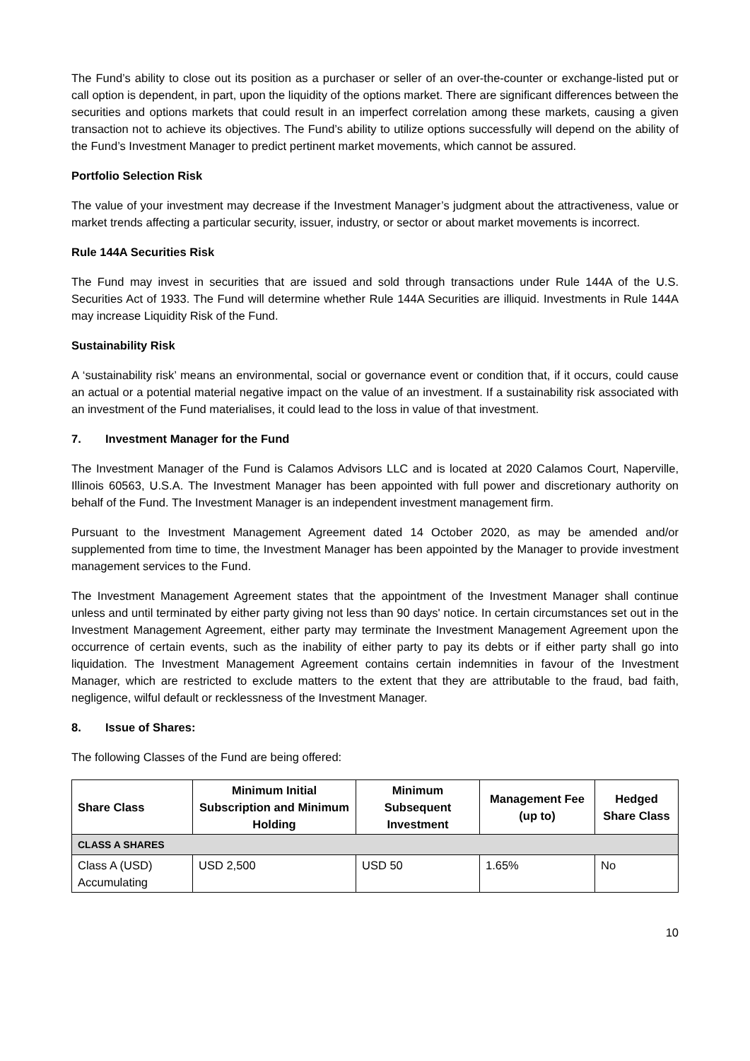The Fund’s ability to close out its position as a purchaser or seller of an over-the-counter or exchange-listed put or call option is dependent, in part, upon the liquidity of the options market. There are significant differences between the securities and options markets that could result in an imperfect correlation among these markets, causing a given transaction not to achieve its objectives. The Fund’s ability to utilize options successfully will depend on the ability of the Fund’s Investment Manager to predict pertinent market movements, which cannot be assured.
Portfolio Selection Risk
The value of your investment may decrease if the Investment Manager’s judgment about the attractiveness, value or market trends affecting a particular security, issuer, industry, or sector or about market movements is incorrect.
Rule 144A Securities Risk
The Fund may invest in securities that are issued and sold through transactions under Rule 144A of the U.S. Securities Act of 1933. The Fund will determine whether Rule 144A Securities are illiquid. Investments in Rule 144A may increase Liquidity Risk of the Fund.
Sustainability Risk
A ‘sustainability risk’ means an environmental, social or governance event or condition that, if it occurs, could cause an actual or a potential material negative impact on the value of an investment. If a sustainability risk associated with an investment of the Fund materialises, it could lead to the loss in value of that investment.
7. Investment Manager for the Fund
The Investment Manager of the Fund is Calamos Advisors LLC and is located at 2020 Calamos Court, Naperville, Illinois 60563, U.S.A. The Investment Manager has been appointed with full power and discretionary authority on behalf of the Fund. The Investment Manager is an independent investment management firm.
Pursuant to the Investment Management Agreement dated 14 October 2020, as may be amended and/or supplemented from time to time, the Investment Manager has been appointed by the Manager to provide investment management services to the Fund.
The Investment Management Agreement states that the appointment of the Investment Manager shall continue unless and until terminated by either party giving not less than 90 days' notice. In certain circumstances set out in the Investment Management Agreement, either party may terminate the Investment Management Agreement upon the occurrence of certain events, such as the inability of either party to pay its debts or if either party shall go into liquidation. The Investment Management Agreement contains certain indemnities in favour of the Investment Manager, which are restricted to exclude matters to the extent that they are attributable to the fraud, bad faith, negligence, wilful default or recklessness of the Investment Manager.
8. Issue of Shares:
The following Classes of the Fund are being offered:
| Share Class | Minimum Initial Subscription and Minimum Holding | Minimum Subsequent Investment | Management Fee (up to) | Hedged Share Class |
| --- | --- | --- | --- | --- |
| CLASS A SHARES | | | | |
| Class A (USD) Accumulating | USD 2,500 | USD 50 | 1.65% | No |
10